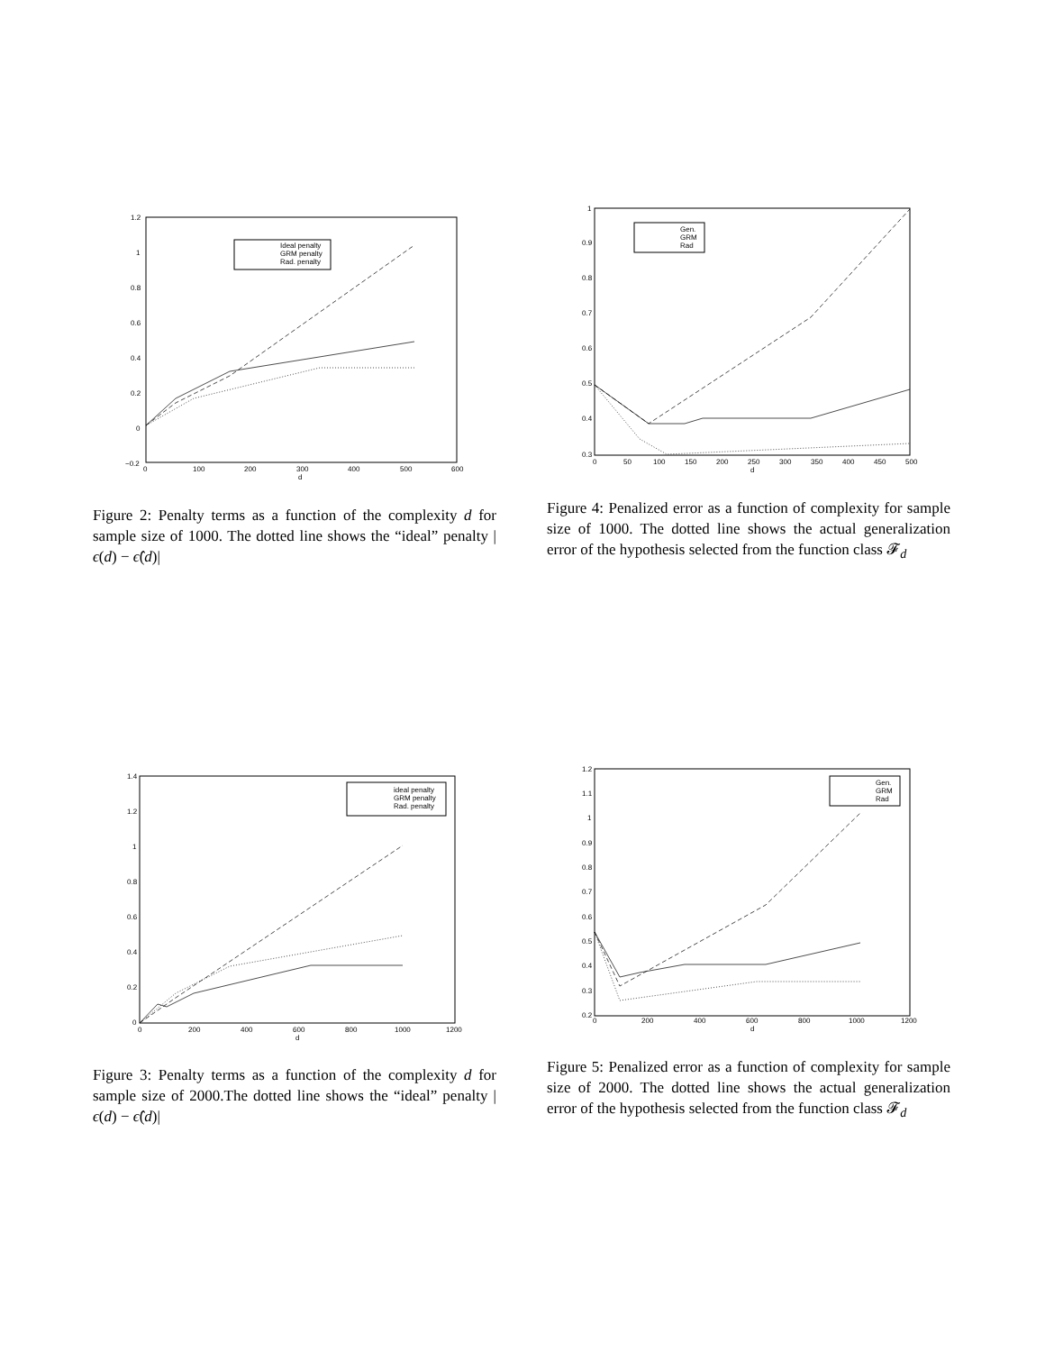1.2
1
0.8
0.6
0.4
0.2
0
−0.2
0
100
200
300
400
500
600
d
Ideal penalty
GRM penalty
Rad. penalty
Figure 2: Penalty terms as a function of the complexity d for sample size of 1000. The dotted line shows the “ideal” penalty |ϵ(d) − ϵ̂(d)|
1
0.9
0.8
0.7
0.6
0.5
0.4
0.3
0
50
100
150
200
250
300
350
400
450
500
d
Gen.
GRM
Rad
Figure 4: Penalized error as a function of complexity for sample size of 1000. The dotted line shows the actual generalization error of the hypothesis selected from the function class 𝓕<sub>d</sub>
1.4
1.2
1
0.8
0.6
0.4
0.2
0
0
200
400
600
800
1000
1200
d
ideal penalty
GRM penalty
Rad. penalty
Figure 3: Penalty terms as a function of the complexity d for sample size of 2000.The dotted line shows the “ideal” penalty |ϵ(d) − ϵ̂(d)|
1.2
1.1
1
0.9
0.8
0.7
0.6
0.5
0.4
0.3
0.2
0
200
400
600
800
1000
1200
d
Gen.
GRM
Rad
Figure 5: Penalized error as a function of complexity for sample size of 2000. The dotted line shows the actual generalization error of the hypothesis selected from the function class 𝓕<sub>d</sub>